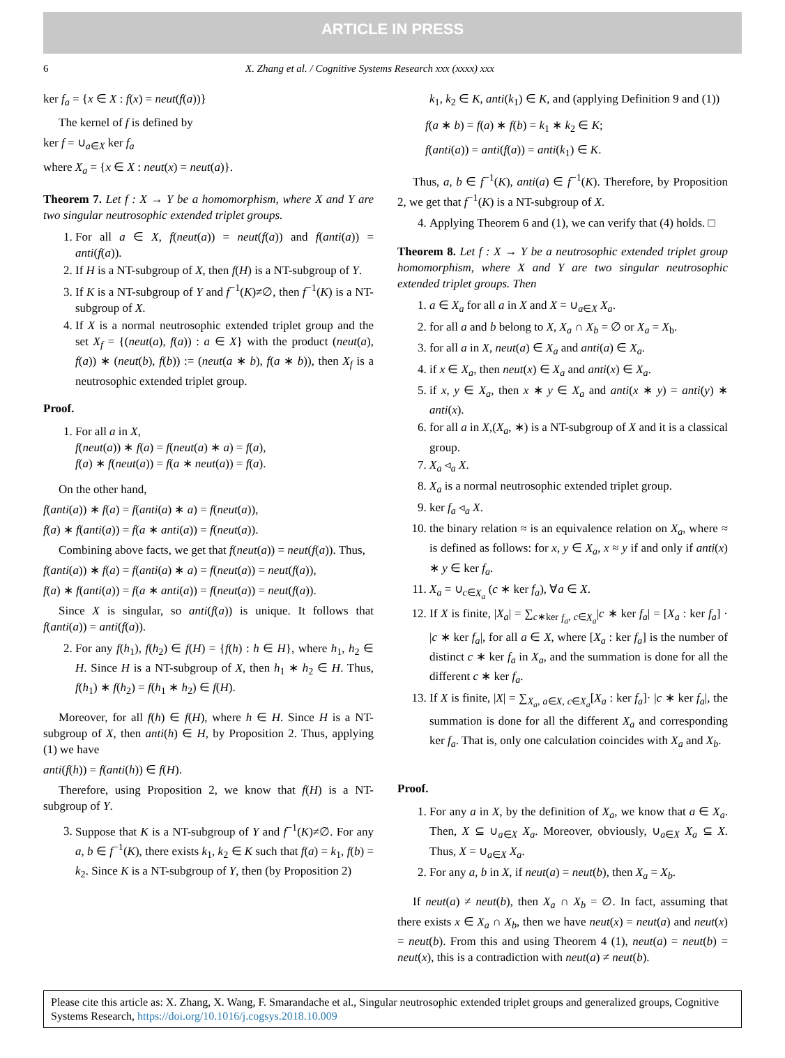ARTICLE IN PRESS
6 X. Zhang et al. / Cognitive Systems Research xxx (xxxx) xxx
ker f<sub>a</sub> = {x ∈ X : f(x) = neut(f(a))}
The kernel of f is defined by
ker f = ∪<sub>a∈X</sub> ker f<sub>a</sub>
where X<sub>a</sub> = {x ∈ X : neut(x) = neut(a)}.
Theorem 7. Let f : X → Y be a homomorphism, where X and Y are two singular neutrosophic extended triplet groups.
1. For all a ∈ X, f(neut(a)) = neut(f(a)) and f(anti(a)) = anti(f(a)).
2. If H is a NT-subgroup of X, then f(H) is a NT-subgroup of Y.
3. If K is a NT-subgroup of Y and f<sup>−1</sup>(K)≠∅, then f<sup>−1</sup>(K) is a NT-subgroup of X.
4. If X is a normal neutrosophic extended triplet group and the set X<sub>f</sub> = {(neut(a), f(a)) : a ∈ X} with the product (neut(a), f(a)) ∗ (neut(b), f(b)) := (neut(a ∗ b), f(a ∗ b)), then X<sub>f</sub> is a neutrosophic extended triplet group.
Proof.
1. For all a in X,
f(neut(a)) ∗ f(a) = f(neut(a) ∗ a) = f(a),
f(a) ∗ f(neut(a)) = f(a ∗ neut(a)) = f(a).
On the other hand,
f(anti(a)) ∗ f(a) = f(anti(a) ∗ a) = f(neut(a)),
f(a) ∗ f(anti(a)) = f(a ∗ anti(a)) = f(neut(a)).
Combining above facts, we get that f(neut(a)) = neut(f(a)). Thus,
f(anti(a)) ∗ f(a) = f(anti(a) ∗ a) = f(neut(a)) = neut(f(a)),
f(a) ∗ f(anti(a)) = f(a ∗ anti(a)) = f(neut(a)) = neut(f(a)).
Since X is singular, so anti(f(a)) is unique. It follows that f(anti(a)) = anti(f(a)).
2. For any f(h<sub>1</sub>), f(h<sub>2</sub>) ∈ f(H) = {f(h) : h ∈ H}, where h<sub>1</sub>, h<sub>2</sub> ∈ H. Since H is a NT-subgroup of X, then h<sub>1</sub> ∗ h<sub>2</sub> ∈ H. Thus, f(h<sub>1</sub>) ∗ f(h<sub>2</sub>) = f(h<sub>1</sub> ∗ h<sub>2</sub>) ∈ f(H).
Moreover, for all f(h) ∈ f(H), where h ∈ H. Since H is a NT-subgroup of X, then anti(h) ∈ H, by Proposition 2. Thus, applying (1) we have
anti(f(h)) = f(anti(h)) ∈ f(H).
Therefore, using Proposition 2, we know that f(H) is a NT-subgroup of Y.
3. Suppose that K is a NT-subgroup of Y and f<sup>−1</sup>(K)≠∅. For any a, b ∈ f<sup>−1</sup>(K), there exists k<sub>1</sub>, k<sub>2</sub> ∈ K such that f(a) = k<sub>1</sub>, f(b) = k<sub>2</sub>. Since K is a NT-subgroup of Y, then (by Proposition 2)
k<sub>1</sub>, k<sub>2</sub> ∈ K, anti(k<sub>1</sub>) ∈ K, and (applying Definition 9 and (1))
f(a ∗ b) = f(a) ∗ f(b) = k<sub>1</sub> ∗ k<sub>2</sub> ∈ K;
f(anti(a)) = anti(f(a)) = anti(k<sub>1</sub>) ∈ K.
Thus, a, b ∈ f<sup>−1</sup>(K), anti(a) ∈ f<sup>−1</sup>(K). Therefore, by Proposition 2, we get that f<sup>−1</sup>(K) is a NT-subgroup of X.
4. Applying Theorem 6 and (1), we can verify that (4) holds. □
Theorem 8. Let f : X → Y be a neutrosophic extended triplet group homomorphism, where X and Y are two singular neutrosophic extended triplet groups. Then
1. a ∈ X<sub>a</sub> for all a in X and X = ∪<sub>a∈X</sub> X<sub>a</sub>.
2. for all a and b belong to X, X<sub>a</sub> ∩ X<sub>b</sub> = ∅ or X<sub>a</sub> = X<sub>b</sub>.
3. for all a in X, neut(a) ∈ X<sub>a</sub> and anti(a) ∈ X<sub>a</sub>.
4. if x ∈ X<sub>a</sub>, then neut(x) ∈ X<sub>a</sub> and anti(x) ∈ X<sub>a</sub>.
5. if x, y ∈ X<sub>a</sub>, then x ∗ y ∈ X<sub>a</sub> and anti(x ∗ y) = anti(y) ∗ anti(x).
6. for all a in X,(X<sub>a</sub>, ∗) is a NT-subgroup of X and it is a classical group.
7. X<sub>a</sub> ◃<sub>a</sub> X.
8. X<sub>a</sub> is a normal neutrosophic extended triplet group.
9. ker f<sub>a</sub> ◃<sub>a</sub> X.
10. the binary relation ≈ is an equivalence relation on X<sub>a</sub>, where ≈ is defined as follows: for x, y ∈ X<sub>a</sub>, x ≈ y if and only if anti(x) ∗ y ∈ ker f<sub>a</sub>.
11. X<sub>a</sub> = ∪<sub>c∈X<sub>a</sub></sub> (c ∗ ker f<sub>a</sub>), ∀a ∈ X.
12. If X is finite, |X<sub>a</sub>| = ∑<sub>c∗ker f<sub>a</sub>, c∈X<sub>a</sub></sub>|c ∗ ker f<sub>a</sub>| = [X<sub>a</sub> : ker f<sub>a</sub>] · |c ∗ ker f<sub>a</sub>|, for all a ∈ X, where [X<sub>a</sub> : ker f<sub>a</sub>] is the number of distinct c ∗ ker f<sub>a</sub> in X<sub>a</sub>, and the summation is done for all the different c ∗ ker f<sub>a</sub>.
13. If X is finite, |X| = ∑<sub>X<sub>a</sub>, a∈X, c∈X<sub>a</sub></sub>[X<sub>a</sub> : ker f<sub>a</sub>]· |c ∗ ker f<sub>a</sub>|, the summation is done for all the different X<sub>a</sub> and corresponding ker f<sub>a</sub>. That is, only one calculation coincides with X<sub>a</sub> and X<sub>b</sub>.
Proof.
1. For any a in X, by the definition of X<sub>a</sub>, we know that a ∈ X<sub>a</sub>. Then, X ⊆ ∪<sub>a∈X</sub> X<sub>a</sub>. Moreover, obviously, ∪<sub>a∈X</sub> X<sub>a</sub> ⊆ X. Thus, X = ∪<sub>a∈X</sub> X<sub>a</sub>.
2. For any a, b in X, if neut(a) = neut(b), then X<sub>a</sub> = X<sub>b</sub>.
If neut(a) ≠ neut(b), then X<sub>a</sub> ∩ X<sub>b</sub> = ∅. In fact, assuming that there exists x ∈ X<sub>a</sub> ∩ X<sub>b</sub>, then we have neut(x) = neut(a) and neut(x) = neut(b). From this and using Theorem 4 (1), neut(a) = neut(b) = neut(x), this is a contradiction with neut(a) ≠ neut(b).
Please cite this article as: X. Zhang, X. Wang, F. Smarandache et al., Singular neutrosophic extended triplet groups and generalized groups, Cognitive Systems Research, https://doi.org/10.1016/j.cogsys.2018.10.009